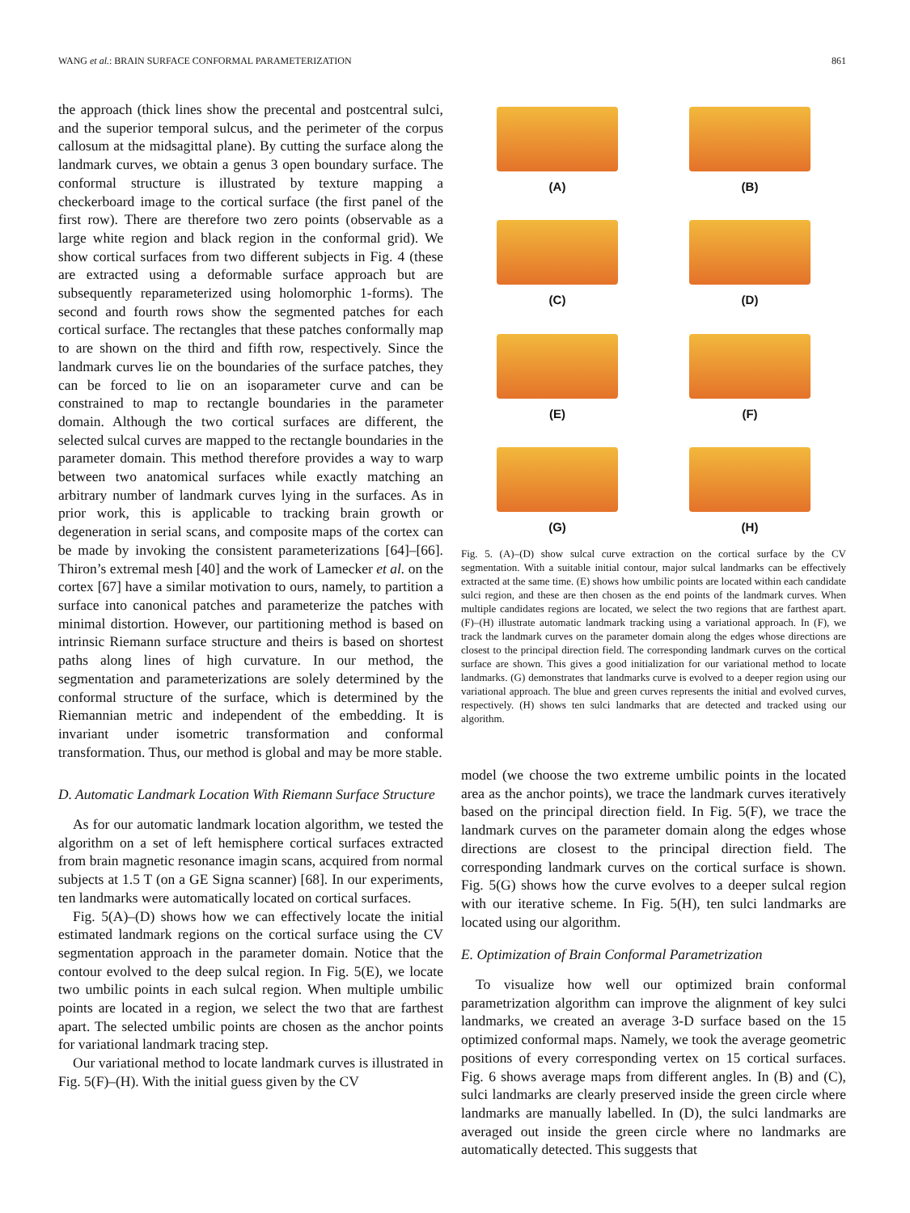WANG et al.: BRAIN SURFACE CONFORMAL PARAMETERIZATION 861
the approach (thick lines show the precental and postcentral sulci, and the superior temporal sulcus, and the perimeter of the corpus callosum at the midsagittal plane). By cutting the surface along the landmark curves, we obtain a genus 3 open boundary surface. The conformal structure is illustrated by texture mapping a checkerboard image to the cortical surface (the first panel of the first row). There are therefore two zero points (observable as a large white region and black region in the conformal grid). We show cortical surfaces from two different subjects in Fig. 4 (these are extracted using a deformable surface approach but are subsequently reparameterized using holomorphic 1-forms). The second and fourth rows show the segmented patches for each cortical surface. The rectangles that these patches conformally map to are shown on the third and fifth row, respectively. Since the landmark curves lie on the boundaries of the surface patches, they can be forced to lie on an isoparameter curve and can be constrained to map to rectangle boundaries in the parameter domain. Although the two cortical surfaces are different, the selected sulcal curves are mapped to the rectangle boundaries in the parameter domain. This method therefore provides a way to warp between two anatomical surfaces while exactly matching an arbitrary number of landmark curves lying in the surfaces. As in prior work, this is applicable to tracking brain growth or degeneration in serial scans, and composite maps of the cortex can be made by invoking the consistent parameterizations [64]–[66]. Thiron’s extremal mesh [40] and the work of Lamecker et al. on the cortex [67] have a similar motivation to ours, namely, to partition a surface into canonical patches and parameterize the patches with minimal distortion. However, our partitioning method is based on intrinsic Riemann surface structure and theirs is based on shortest paths along lines of high curvature. In our method, the segmentation and parameterizations are solely determined by the conformal structure of the surface, which is determined by the Riemannian metric and independent of the embedding. It is invariant under isometric transformation and conformal transformation. Thus, our method is global and may be more stable.
D. Automatic Landmark Location With Riemann Surface Structure
As for our automatic landmark location algorithm, we tested the algorithm on a set of left hemisphere cortical surfaces extracted from brain magnetic resonance imagin scans, acquired from normal subjects at 1.5 T (on a GE Signa scanner) [68]. In our experiments, ten landmarks were automatically located on cortical surfaces.
Fig. 5(A)–(D) shows how we can effectively locate the initial estimated landmark regions on the cortical surface using the CV segmentation approach in the parameter domain. Notice that the contour evolved to the deep sulcal region. In Fig. 5(E), we locate two umbilic points in each sulcal region. When multiple umbilic points are located in a region, we select the two that are farthest apart. The selected umbilic points are chosen as the anchor points for variational landmark tracing step.
Our variational method to locate landmark curves is illustrated in Fig. 5(F)–(H). With the initial guess given by the CV
(A)
(B)
(C)
(D)
(E)
(F)
(G)
(H)
Fig. 5. (A)–(D) show sulcal curve extraction on the cortical surface by the CV segmentation. With a suitable initial contour, major sulcal landmarks can be effectively extracted at the same time. (E) shows how umbilic points are located within each candidate sulci region, and these are then chosen as the end points of the landmark curves. When multiple candidates regions are located, we select the two regions that are farthest apart. (F)–(H) illustrate automatic landmark tracking using a variational approach. In (F), we track the landmark curves on the parameter domain along the edges whose directions are closest to the principal direction field. The corresponding landmark curves on the cortical surface are shown. This gives a good initialization for our variational method to locate landmarks. (G) demonstrates that landmarks curve is evolved to a deeper region using our variational approach. The blue and green curves represents the initial and evolved curves, respectively. (H) shows ten sulci landmarks that are detected and tracked using our algorithm.
model (we choose the two extreme umbilic points in the located area as the anchor points), we trace the landmark curves iteratively based on the principal direction field. In Fig. 5(F), we trace the landmark curves on the parameter domain along the edges whose directions are closest to the principal direction field. The corresponding landmark curves on the cortical surface is shown. Fig. 5(G) shows how the curve evolves to a deeper sulcal region with our iterative scheme. In Fig. 5(H), ten sulci landmarks are located using our algorithm.
E. Optimization of Brain Conformal Parametrization
To visualize how well our optimized brain conformal parametrization algorithm can improve the alignment of key sulci landmarks, we created an average 3-D surface based on the 15 optimized conformal maps. Namely, we took the average geometric positions of every corresponding vertex on 15 cortical surfaces. Fig. 6 shows average maps from different angles. In (B) and (C), sulci landmarks are clearly preserved inside the green circle where landmarks are manually labelled. In (D), the sulci landmarks are averaged out inside the green circle where no landmarks are automatically detected. This suggests that